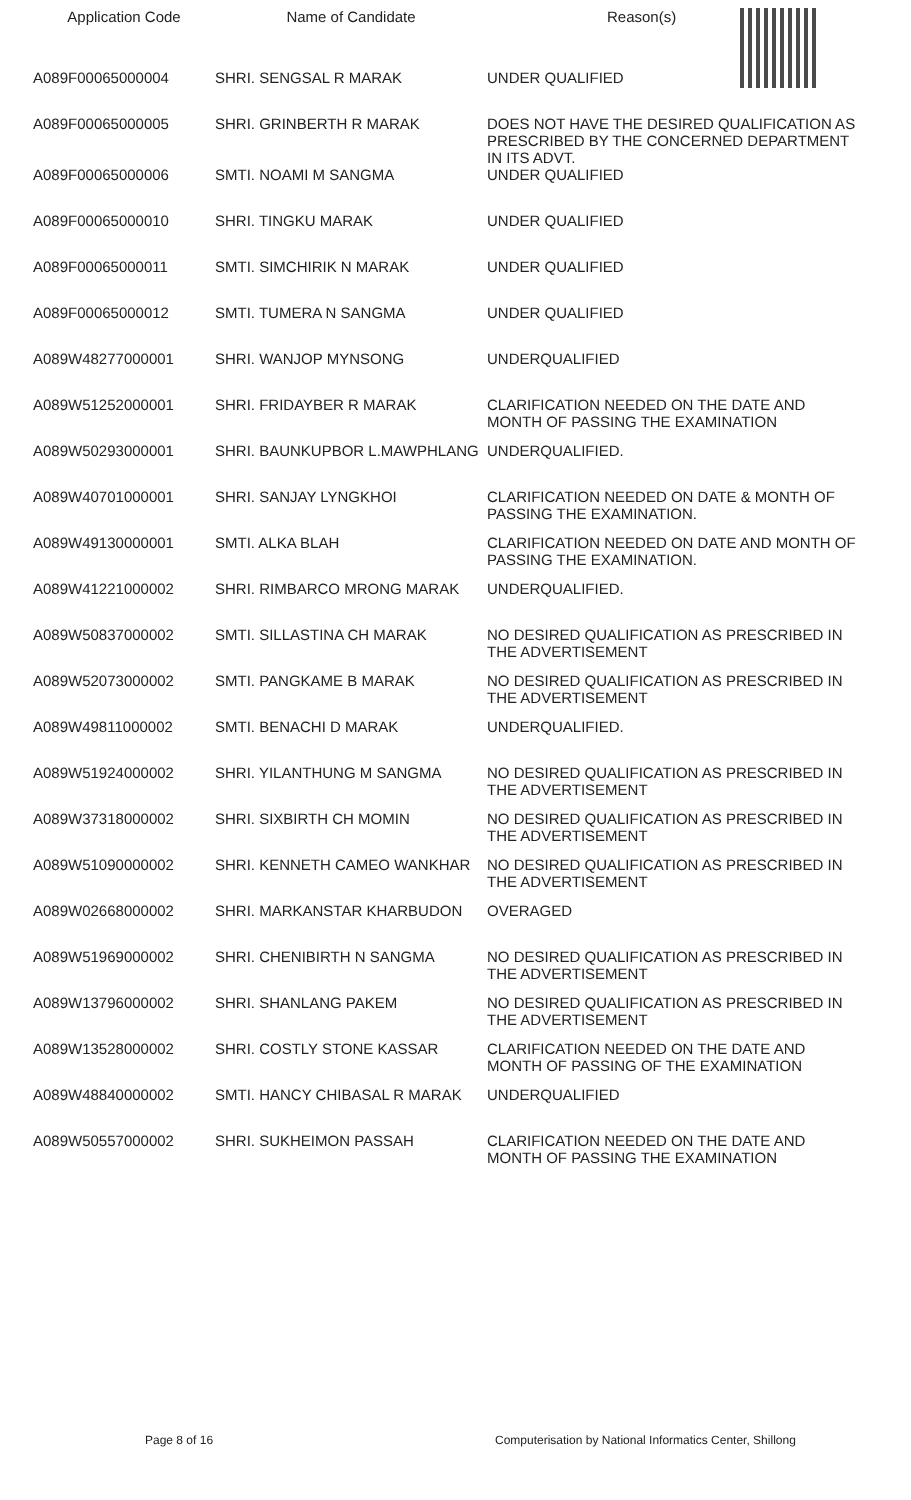| Application Code | Name of Candidate | Reason(s) |
| --- | --- | --- |
| A089F00065000004 | SHRI. SENGSAL R MARAK | UNDER QUALIFIED |
| A089F00065000005 | SHRI. GRINBERTH R MARAK | DOES NOT HAVE THE DESIRED QUALIFICATION AS PRESCRIBED BY THE CONCERNED DEPARTMENT IN ITS ADVT. |
| A089F00065000006 | SMTI. NOAMI M SANGMA | UNDER QUALIFIED |
| A089F00065000010 | SHRI. TINGKU MARAK | UNDER QUALIFIED |
| A089F00065000011 | SMTI. SIMCHIRIK N MARAK | UNDER QUALIFIED |
| A089F00065000012 | SMTI. TUMERA N SANGMA | UNDER QUALIFIED |
| A089W48277000001 | SHRI. WANJOP MYNSONG | UNDERQUALIFIED |
| A089W51252000001 | SHRI. FRIDAYBER R MARAK | CLARIFICATION NEEDED ON THE DATE AND MONTH OF PASSING THE EXAMINATION |
| A089W50293000001 | SHRI. BAUNKUPBOR L.MAWPHLANG | UNDERQUALIFIED. |
| A089W40701000001 | SHRI. SANJAY LYNGKHOI | CLARIFICATION NEEDED ON DATE & MONTH OF PASSING THE EXAMINATION. |
| A089W49130000001 | SMTI. ALKA BLAH | CLARIFICATION NEEDED ON DATE AND MONTH OF PASSING THE EXAMINATION. |
| A089W41221000002 | SHRI. RIMBARCO MRONG MARAK | UNDERQUALIFIED. |
| A089W50837000002 | SMTI. SILLASTINA CH MARAK | NO DESIRED QUALIFICATION AS PRESCRIBED IN THE ADVERTISEMENT |
| A089W52073000002 | SMTI. PANGKAME B MARAK | NO DESIRED QUALIFICATION AS PRESCRIBED IN THE ADVERTISEMENT |
| A089W49811000002 | SMTI. BENACHI D MARAK | UNDERQUALIFIED. |
| A089W51924000002 | SHRI. YILANTHUNG M SANGMA | NO DESIRED QUALIFICATION AS PRESCRIBED IN THE ADVERTISEMENT |
| A089W37318000002 | SHRI. SIXBIRTH CH MOMIN | NO DESIRED QUALIFICATION AS PRESCRIBED IN THE ADVERTISEMENT |
| A089W51090000002 | SHRI. KENNETH CAMEO WANKHAR | NO DESIRED QUALIFICATION AS PRESCRIBED IN THE ADVERTISEMENT |
| A089W02668000002 | SHRI. MARKANSTAR KHARBUDON | OVERAGED |
| A089W51969000002 | SHRI. CHENIBIRTH N SANGMA | NO DESIRED QUALIFICATION AS PRESCRIBED IN THE ADVERTISEMENT |
| A089W13796000002 | SHRI. SHANLANG PAKEM | NO DESIRED QUALIFICATION AS PRESCRIBED IN THE ADVERTISEMENT |
| A089W13528000002 | SHRI. COSTLY STONE KASSAR | CLARIFICATION NEEDED ON THE DATE AND MONTH OF PASSING OF THE EXAMINATION |
| A089W48840000002 | SMTI. HANCY CHIBASAL R MARAK | UNDERQUALIFIED |
| A089W50557000002 | SHRI. SUKHEIMON PASSAH | CLARIFICATION NEEDED ON THE DATE AND MONTH OF PASSING THE EXAMINATION |
Page 8 of 16 Computerisation by National Informatics Center, Shillong